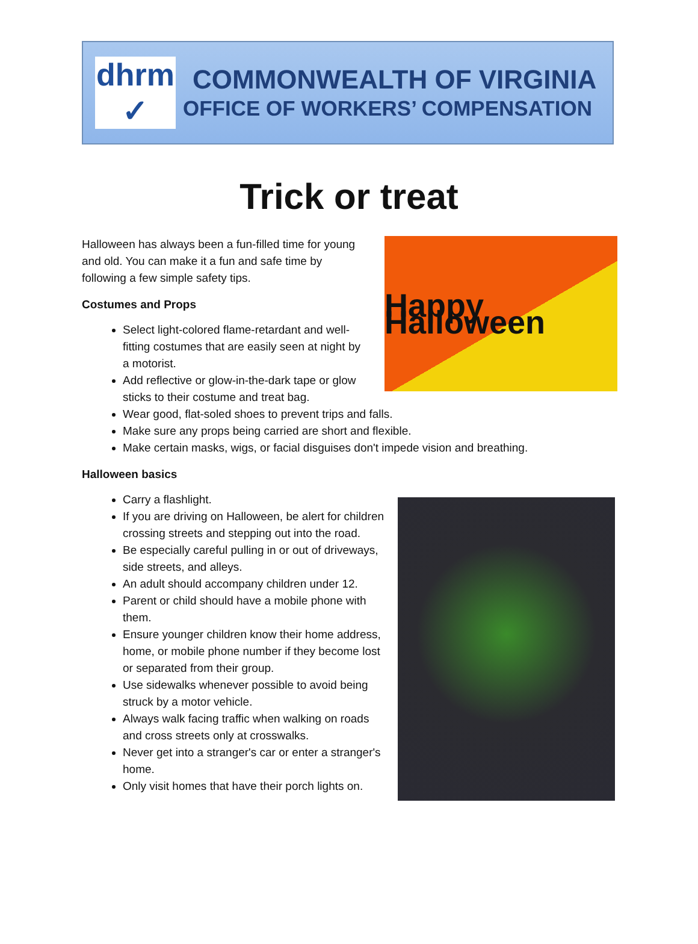dhrm
✓
COMMONWEALTH OF VIRGINIA
OFFICE OF WORKERS’ COMPENSATION
Trick or treat
Happy Halloween
Halloween has always been a fun-filled time for young
and old. You can make it a fun and safe time by
following a few simple safety tips.
Costumes and Props
Select light-colored flame-retardant and well-
fitting costumes that are easily seen at night by
a motorist.
Add reflective or glow-in-the-dark tape or glow
sticks to their costume and treat bag.
Wear good, flat-soled shoes to prevent trips and falls.
Make sure any props being carried are short and flexible.
Make certain masks, wigs, or facial disguises don't impede vision and breathing.
Halloween basics
Carry a flashlight.
If you are driving on Halloween, be alert for children crossing streets and stepping out into the road.
Be especially careful pulling in or out of driveways, side streets, and alleys.
An adult should accompany children under 12.
Parent or child should have a mobile phone with them.
Ensure younger children know their home address, home, or mobile phone number if they become lost or separated from their group.
Use sidewalks whenever possible to avoid being struck by a motor vehicle.
Always walk facing traffic when walking on roads and cross streets only at crosswalks.
Never get into a stranger's car or enter a stranger's home.
Only visit homes that have their porch lights on.